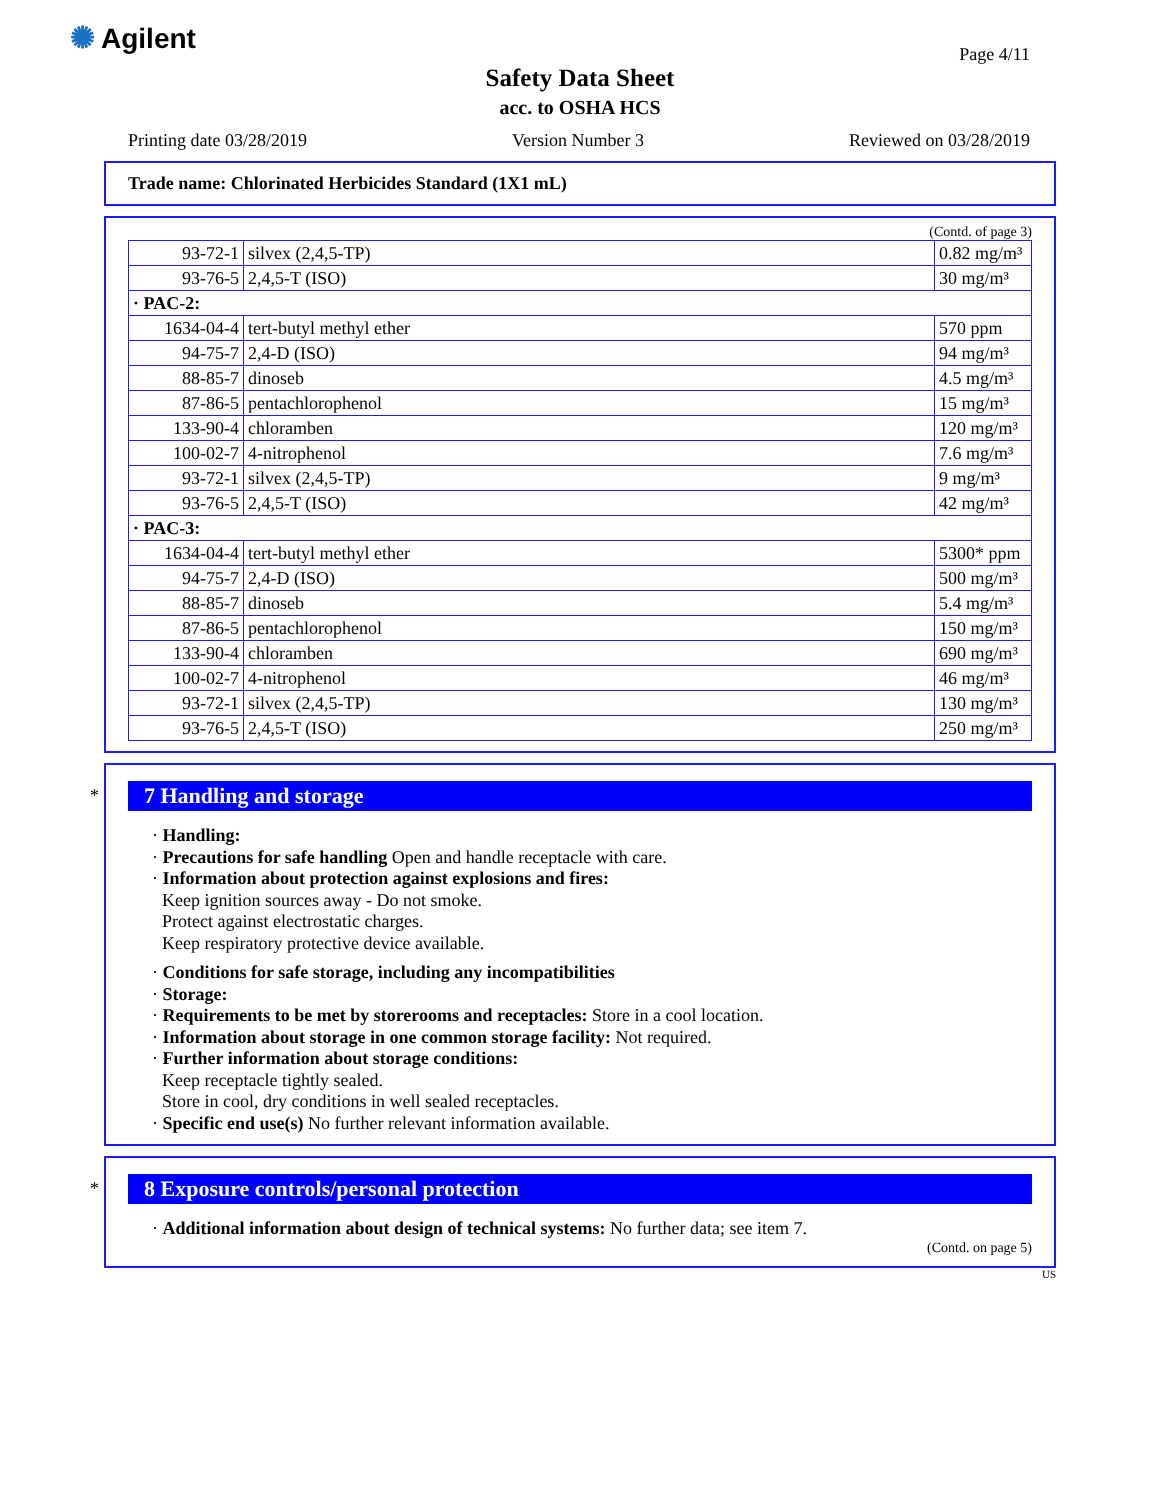✺ Agilent
Page 4/11
Safety Data Sheet
acc. to OSHA HCS
Printing date 03/28/2019 Version Number 3 Reviewed on 03/28/2019
Trade name: Chlorinated Herbicides Standard (1X1 mL)
(Contd. of page 3)
| 93-72-1 | silvex (2,4,5-TP) | 0.82 mg/m³ |
| 93-76-5 | 2,4,5-T (ISO) | 30 mg/m³ |
| · PAC-2: | | |
| 1634-04-4 | tert-butyl methyl ether | 570 ppm |
| 94-75-7 | 2,4-D (ISO) | 94 mg/m³ |
| 88-85-7 | dinoseb | 4.5 mg/m³ |
| 87-86-5 | pentachlorophenol | 15 mg/m³ |
| 133-90-4 | chloramben | 120 mg/m³ |
| 100-02-7 | 4-nitrophenol | 7.6 mg/m³ |
| 93-72-1 | silvex (2,4,5-TP) | 9 mg/m³ |
| 93-76-5 | 2,4,5-T (ISO) | 42 mg/m³ |
| · PAC-3: | | |
| 1634-04-4 | tert-butyl methyl ether | 5300* ppm |
| 94-75-7 | 2,4-D (ISO) | 500 mg/m³ |
| 88-85-7 | dinoseb | 5.4 mg/m³ |
| 87-86-5 | pentachlorophenol | 150 mg/m³ |
| 133-90-4 | chloramben | 690 mg/m³ |
| 100-02-7 | 4-nitrophenol | 46 mg/m³ |
| 93-72-1 | silvex (2,4,5-TP) | 130 mg/m³ |
| 93-76-5 | 2,4,5-T (ISO) | 250 mg/m³ |
*
7 Handling and storage
· Handling:
· Precautions for safe handling Open and handle receptacle with care.
· Information about protection against explosions and fires:
Keep ignition sources away - Do not smoke.
Protect against electrostatic charges.
Keep respiratory protective device available.
· Conditions for safe storage, including any incompatibilities
· Storage:
· Requirements to be met by storerooms and receptacles: Store in a cool location.
· Information about storage in one common storage facility: Not required.
· Further information about storage conditions:
Keep receptacle tightly sealed.
Store in cool, dry conditions in well sealed receptacles.
· Specific end use(s) No further relevant information available.
*
8 Exposure controls/personal protection
· Additional information about design of technical systems: No further data; see item 7.
(Contd. on page 5)
US